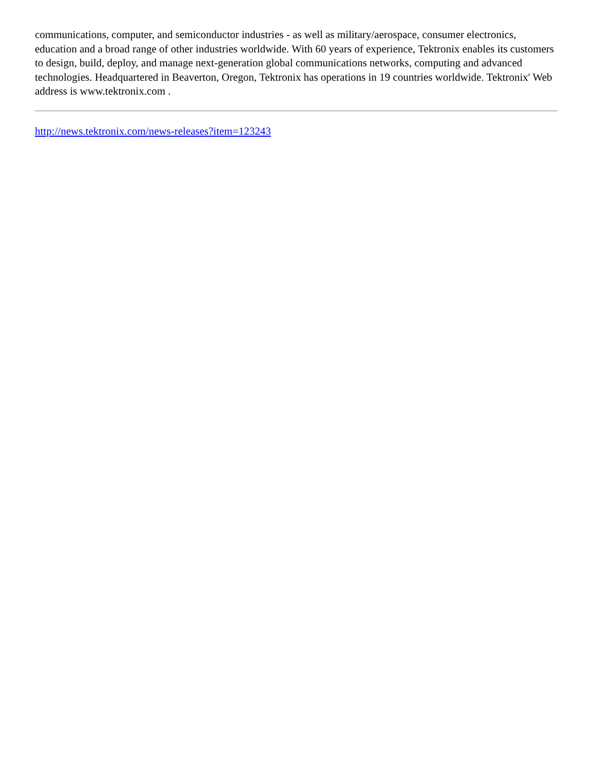communications, computer, and semiconductor industries - as well as military/aerospace, consumer electronics, education and a broad range of other industries worldwide. With 60 years of experience, Tektronix enables its customers to design, build, deploy, and manage next-generation global communications networks, computing and advanced technologies. Headquartered in Beaverton, Oregon, Tektronix has operations in 19 countries worldwide. Tektronix' Web address is www.tektronix.com .
http://news.tektronix.com/news-releases?item=123243